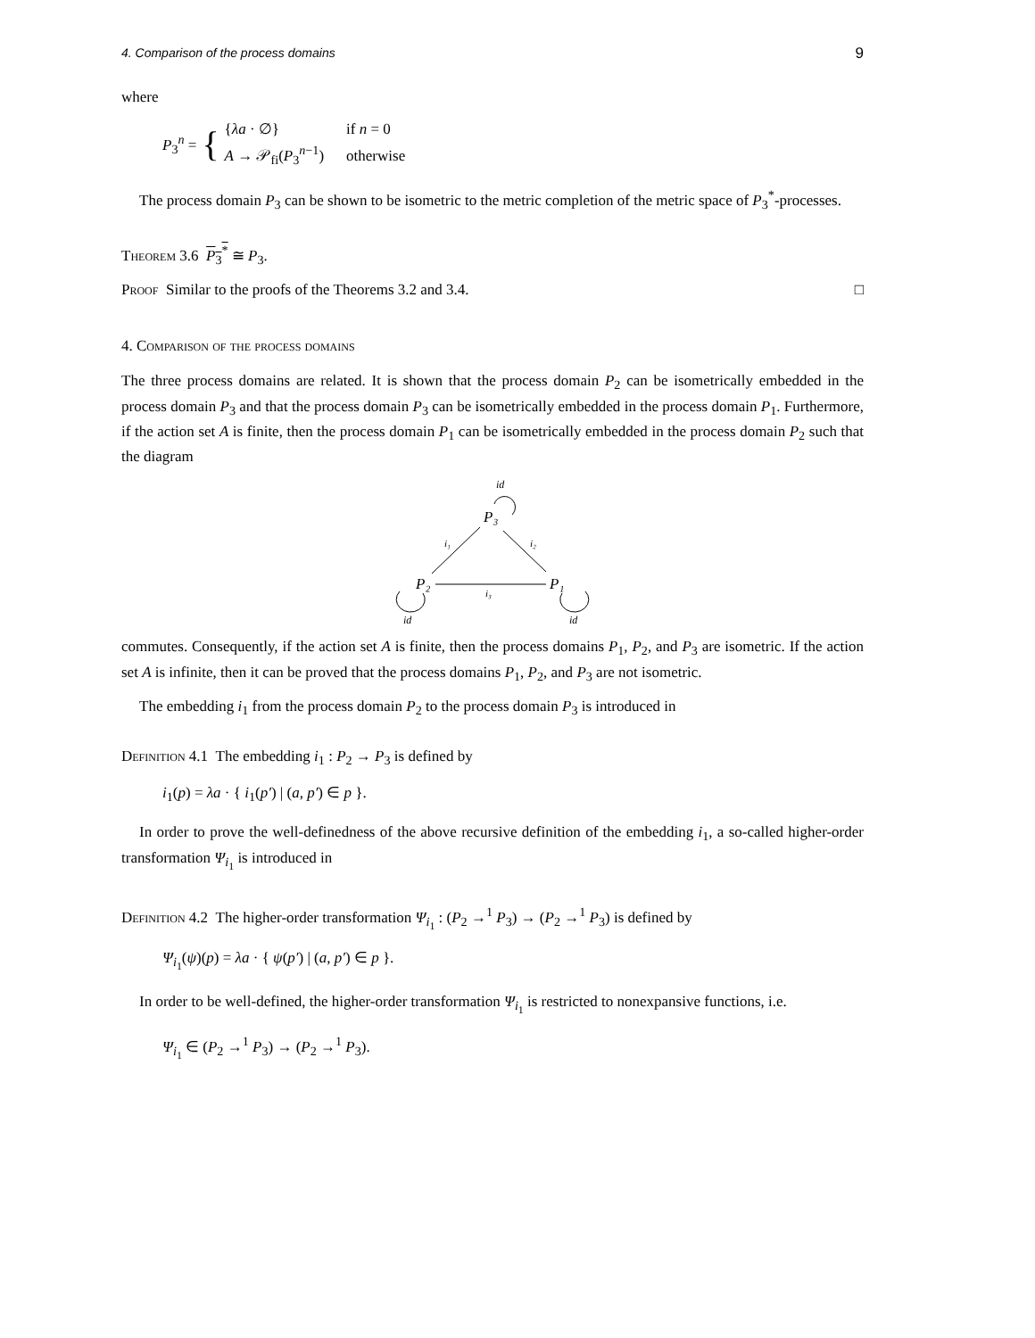4. Comparison of the process domains 9
where
P<sub>3</sub><sup>n</sup> = {
| { λa · ∅} | if n = 0 |
| A → 𝒫<sub>fi</sub>( P<sub>3</sub><sup>n−1</sup>) | otherwise |
The process domain P<sub>3</sub> can be shown to be isometric to the metric completion of the metric space of P<sub>3</sub><sup>*</sup>-processes.
Theorem 3.6 P<sub>3</sub><sup>*</sup> ≅ P<sub>3</sub>.
Proof Similar to the proofs of the Theorems 3.2 and 3.4. □
4. Comparison of the process domains
The three process domains are related. It is shown that the process domain P<sub>2</sub> can be isometrically embedded in the process domain P<sub>3</sub> and that the process domain P<sub>3</sub> can be isometrically embedded in the process domain P<sub>1</sub>. Furthermore, if the action set A is finite, then the process domain P<sub>1</sub> can be isometrically embedded in the process domain P<sub>2</sub> such that the diagram
id
P₃
i₁
i₂
P₂
P₁
i₃
id
id
commutes. Consequently, if the action set A is finite, then the process domains P<sub>1</sub>, P<sub>2</sub>, and P<sub>3</sub> are isometric. If the action set A is infinite, then it can be proved that the process domains P<sub>1</sub>, P<sub>2</sub>, and P<sub>3</sub> are not isometric.
The embedding i<sub>1</sub> from the process domain P<sub>2</sub> to the process domain P<sub>3</sub> is introduced in
Definition 4.1 The embedding i<sub>1</sub> : P<sub>2</sub> → P<sub>3</sub> is defined by
i<sub>1</sub>(p) = λa · { i<sub>1</sub>(p′) | (a, p′) ∈ p }.
In order to prove the well-definedness of the above recursive definition of the embedding i<sub>1</sub>, a so-called higher-order transformation Ψ<sub>i<sub>1</sub></sub> is introduced in
Definition 4.2 The higher-order transformation Ψ<sub>i<sub>1</sub></sub> : (P<sub>2</sub> →<sup>1</sup> P<sub>3</sub>) → (P<sub>2</sub> →<sup>1</sup> P<sub>3</sub>) is defined by
Ψ<sub>i<sub>1</sub></sub>(ψ)(p) = λa · { ψ(p′) | (a, p′) ∈ p }.
In order to be well-defined, the higher-order transformation Ψ<sub>i<sub>1</sub></sub> is restricted to nonexpansive functions, i.e.
Ψ<sub>i<sub>1</sub></sub> ∈ (P<sub>2</sub> →<sup>1</sup> P<sub>3</sub>) → (P<sub>2</sub> →<sup>1</sup> P<sub>3</sub>).